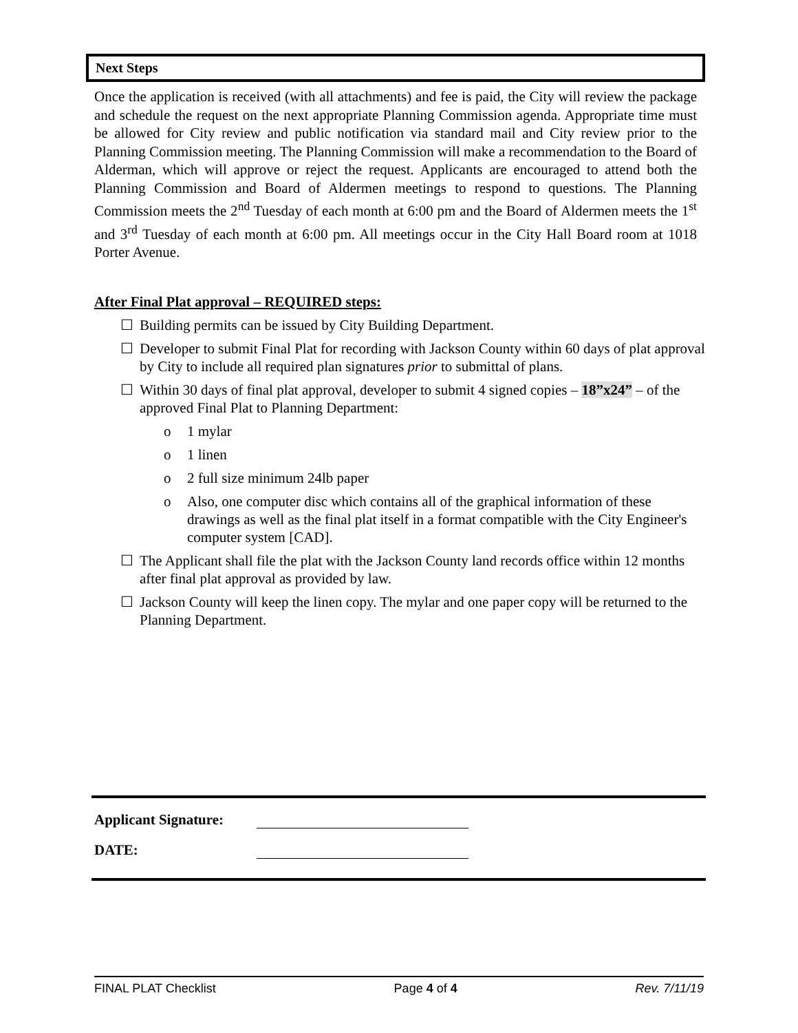Next Steps
Once the application is received (with all attachments) and fee is paid, the City will review the package and schedule the request on the next appropriate Planning Commission agenda. Appropriate time must be allowed for City review and public notification via standard mail and City review prior to the Planning Commission meeting. The Planning Commission will make a recommendation to the Board of Alderman, which will approve or reject the request. Applicants are encouraged to attend both the Planning Commission and Board of Aldermen meetings to respond to questions. The Planning Commission meets the 2<sup>nd</sup> Tuesday of each month at 6:00 pm and the Board of Aldermen meets the 1<sup>st</sup> and 3<sup>rd</sup> Tuesday of each month at 6:00 pm. All meetings occur in the City Hall Board room at 1018 Porter Avenue.
After Final Plat approval – REQUIRED steps:
☐ Building permits can be issued by City Building Department.
☐ Developer to submit Final Plat for recording with Jackson County within 60 days of plat approval by City to include all required plan signatures prior to submittal of plans.
☐ Within 30 days of final plat approval, developer to submit 4 signed copies – 18”x24” – of the approved Final Plat to Planning Department:
o 1 mylar
o 1 linen
o 2 full size minimum 24lb paper
o Also, one computer disc which contains all of the graphical information of these drawings as well as the final plat itself in a format compatible with the City Engineer's computer system [CAD].
☐ The Applicant shall file the plat with the Jackson County land records office within 12 months after final plat approval as provided by law.
☐ Jackson County will keep the linen copy. The mylar and one paper copy will be returned to the Planning Department.
Applicant Signature:
DATE:
FINAL PLAT Checklist Page 4 of 4 Rev. 7/11/19